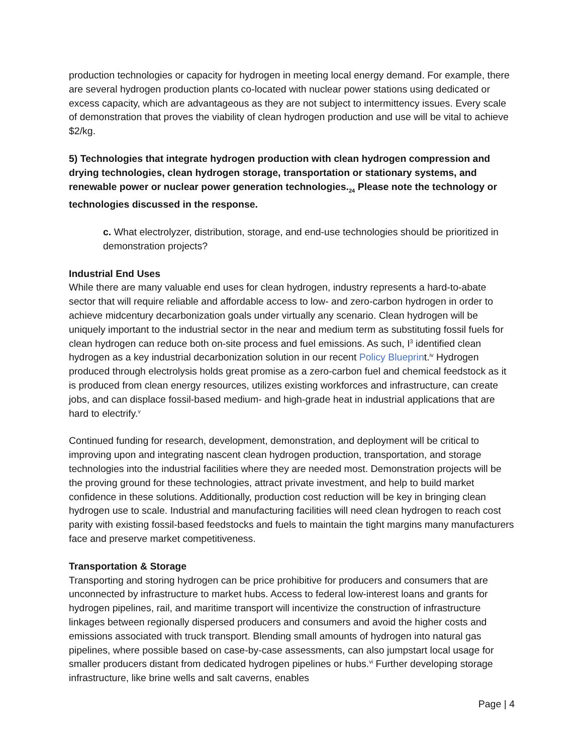production technologies or capacity for hydrogen in meeting local energy demand. For example, there are several hydrogen production plants co-located with nuclear power stations using dedicated or excess capacity, which are advantageous as they are not subject to intermittency issues. Every scale of demonstration that proves the viability of clean hydrogen production and use will be vital to achieve $2/kg.
5) Technologies that integrate hydrogen production with clean hydrogen compression and drying technologies, clean hydrogen storage, transportation or stationary systems, and renewable power or nuclear power generation technologies.<sub>24</sub> Please note the technology or technologies discussed in the response.
c. What electrolyzer, distribution, storage, and end-use technologies should be prioritized in demonstration projects?
Industrial End Uses
While there are many valuable end uses for clean hydrogen, industry represents a hard-to-abate sector that will require reliable and affordable access to low- and zero-carbon hydrogen in order to achieve midcentury decarbonization goals under virtually any scenario. Clean hydrogen will be uniquely important to the industrial sector in the near and medium term as substituting fossil fuels for clean hydrogen can reduce both on-site process and fuel emissions. As such, I<sup>3</sup> identified clean hydrogen as a key industrial decarbonization solution in our recent Policy Blueprint.<sup>iv</sup> Hydrogen produced through electrolysis holds great promise as a zero-carbon fuel and chemical feedstock as it is produced from clean energy resources, utilizes existing workforces and infrastructure, can create jobs, and can displace fossil-based medium- and high-grade heat in industrial applications that are hard to electrify.<sup>v</sup>
Continued funding for research, development, demonstration, and deployment will be critical to improving upon and integrating nascent clean hydrogen production, transportation, and storage technologies into the industrial facilities where they are needed most. Demonstration projects will be the proving ground for these technologies, attract private investment, and help to build market confidence in these solutions. Additionally, production cost reduction will be key in bringing clean hydrogen use to scale. Industrial and manufacturing facilities will need clean hydrogen to reach cost parity with existing fossil-based feedstocks and fuels to maintain the tight margins many manufacturers face and preserve market competitiveness.
Transportation & Storage
Transporting and storing hydrogen can be price prohibitive for producers and consumers that are unconnected by infrastructure to market hubs. Access to federal low-interest loans and grants for hydrogen pipelines, rail, and maritime transport will incentivize the construction of infrastructure linkages between regionally dispersed producers and consumers and avoid the higher costs and emissions associated with truck transport. Blending small amounts of hydrogen into natural gas pipelines, where possible based on case-by-case assessments, can also jumpstart local usage for smaller producers distant from dedicated hydrogen pipelines or hubs.<sup>vi</sup> Further developing storage infrastructure, like brine wells and salt caverns, enables
Page | 4